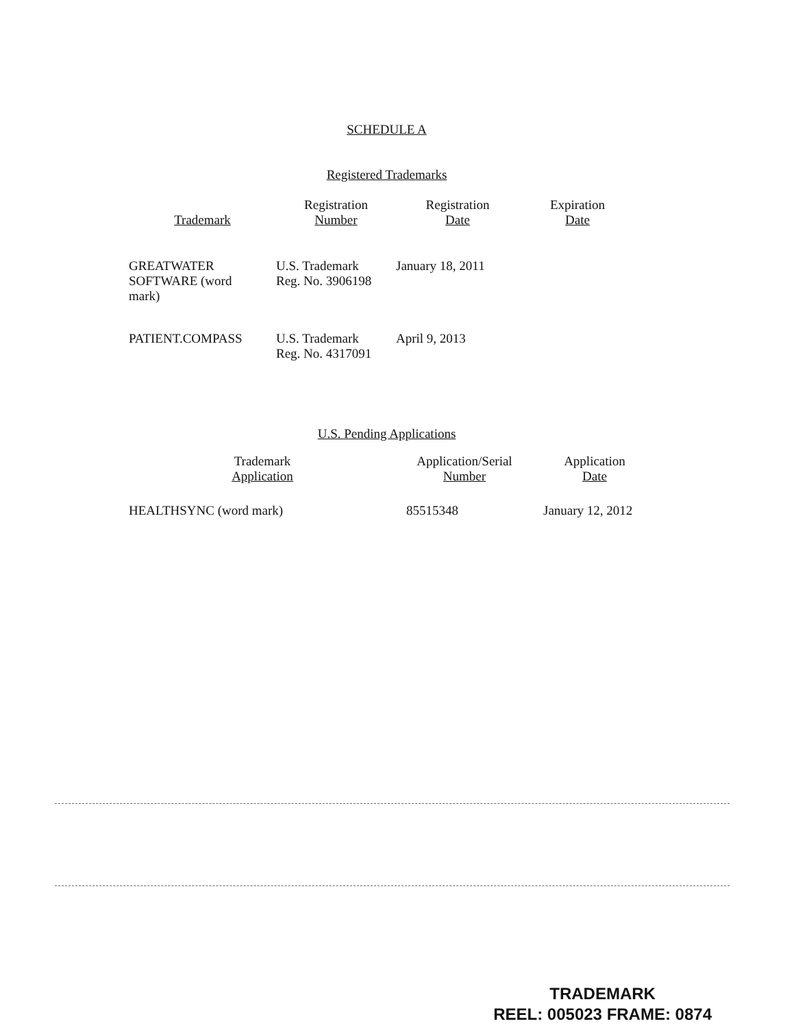SCHEDULE A
Registered Trademarks
| Trademark | Registration Number | Registration Date | Expiration Date |
| --- | --- | --- | --- |
| GREATWATER SOFTWARE (word mark) | U.S. Trademark Reg. No. 3906198 | January 18, 2011 | |
| PATIENT.COMPASS | U.S. Trademark Reg. No. 4317091 | April 9, 2013 | |
U.S. Pending Applications
| Trademark Application | Application/Serial Number | Application Date |
| --- | --- | --- |
| HEALTHSYNC (word mark) | 85515348 | January 12, 2012 |
TRADEMARK
REEL: 005023 FRAME: 0874